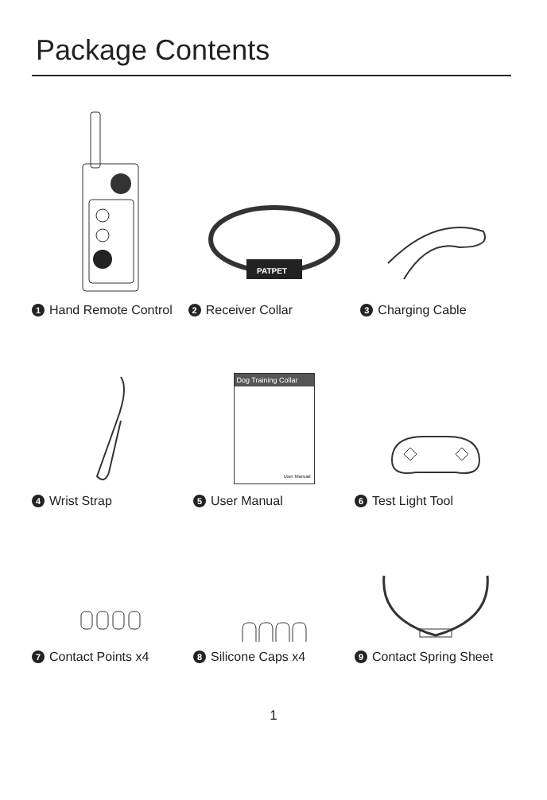Package Contents
PATPET
1 Hand Remote Control
2 Receiver Collar
3 Charging Cable
Dog Training Collar
User Manual
4 Wrist Strap
5 User Manual
6 Test Light Tool
7 Contact Points x4
8 Silicone Caps x4
9 Contact Spring Sheet
1